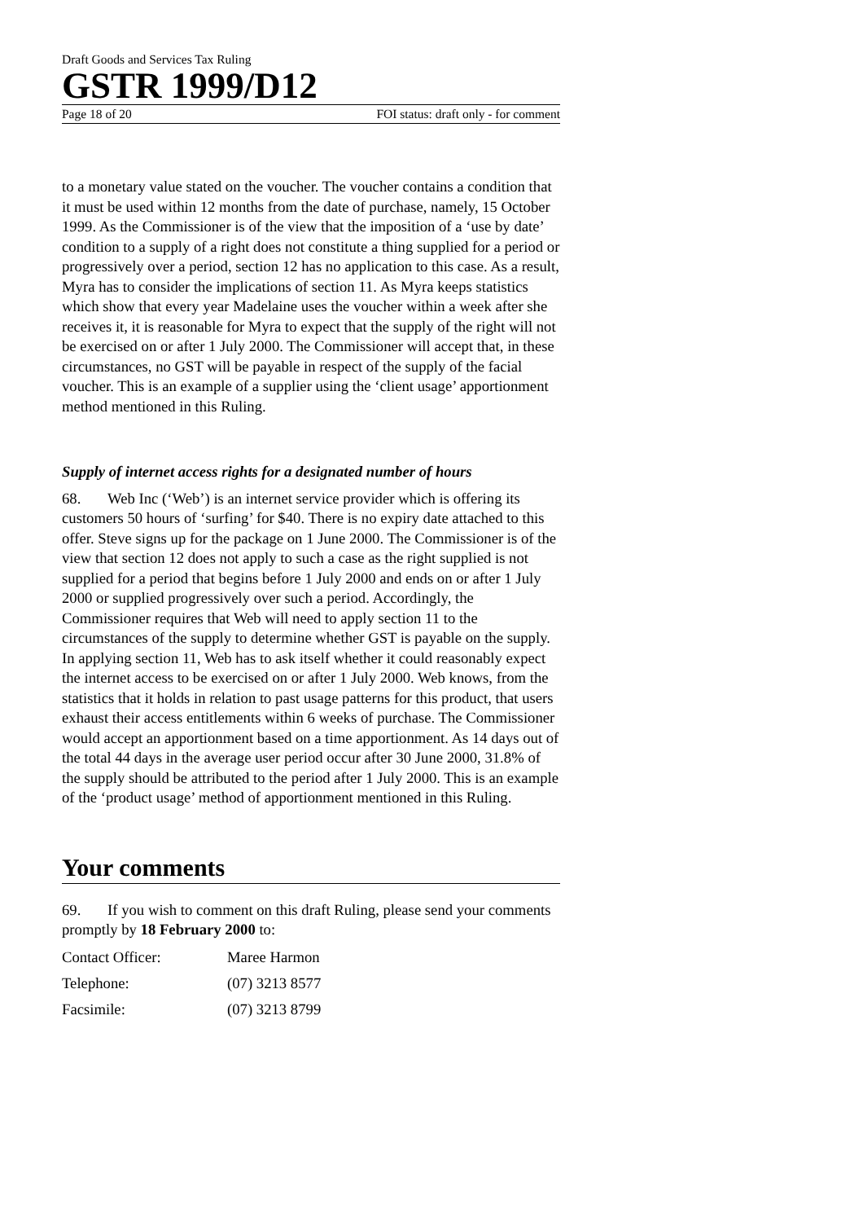Draft Goods and Services Tax Ruling
GSTR 1999/D12
Page 18 of 20 FOI status: draft only - for comment
to a monetary value stated on the voucher. The voucher contains a condition that it must be used within 12 months from the date of purchase, namely, 15 October 1999. As the Commissioner is of the view that the imposition of a ‘use by date’ condition to a supply of a right does not constitute a thing supplied for a period or progressively over a period, section 12 has no application to this case. As a result, Myra has to consider the implications of section 11. As Myra keeps statistics which show that every year Madelaine uses the voucher within a week after she receives it, it is reasonable for Myra to expect that the supply of the right will not be exercised on or after 1 July 2000. The Commissioner will accept that, in these circumstances, no GST will be payable in respect of the supply of the facial voucher. This is an example of a supplier using the ‘client usage’ apportionment method mentioned in this Ruling.
Supply of internet access rights for a designated number of hours
68. Web Inc (‘Web’) is an internet service provider which is offering its customers 50 hours of ‘surfing’ for $40. There is no expiry date attached to this offer. Steve signs up for the package on 1 June 2000. The Commissioner is of the view that section 12 does not apply to such a case as the right supplied is not supplied for a period that begins before 1 July 2000 and ends on or after 1 July 2000 or supplied progressively over such a period. Accordingly, the Commissioner requires that Web will need to apply section 11 to the circumstances of the supply to determine whether GST is payable on the supply. In applying section 11, Web has to ask itself whether it could reasonably expect the internet access to be exercised on or after 1 July 2000. Web knows, from the statistics that it holds in relation to past usage patterns for this product, that users exhaust their access entitlements within 6 weeks of purchase. The Commissioner would accept an apportionment based on a time apportionment. As 14 days out of the total 44 days in the average user period occur after 30 June 2000, 31.8% of the supply should be attributed to the period after 1 July 2000. This is an example of the ‘product usage’ method of apportionment mentioned in this Ruling.
Your comments
69. If you wish to comment on this draft Ruling, please send your comments promptly by 18 February 2000 to:
Contact Officer: Maree Harmon
Telephone: (07) 3213 8577
Facsimile: (07) 3213 8799